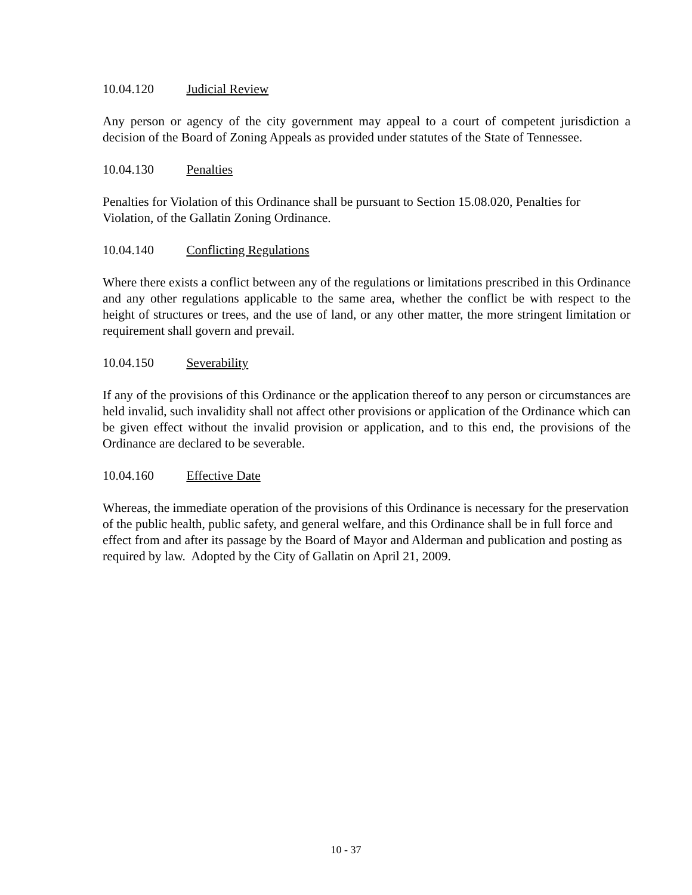10.04.120 Judicial Review
Any person or agency of the city government may appeal to a court of competent jurisdiction a decision of the Board of Zoning Appeals as provided under statutes of the State of Tennessee.
10.04.130 Penalties
Penalties for Violation of this Ordinance shall be pursuant to Section 15.08.020, Penalties for Violation, of the Gallatin Zoning Ordinance.
10.04.140 Conflicting Regulations
Where there exists a conflict between any of the regulations or limitations prescribed in this Ordinance and any other regulations applicable to the same area, whether the conflict be with respect to the height of structures or trees, and the use of land, or any other matter, the more stringent limitation or requirement shall govern and prevail.
10.04.150 Severability
If any of the provisions of this Ordinance or the application thereof to any person or circumstances are held invalid, such invalidity shall not affect other provisions or application of the Ordinance which can be given effect without the invalid provision or application, and to this end, the provisions of the Ordinance are declared to be severable.
10.04.160 Effective Date
Whereas, the immediate operation of the provisions of this Ordinance is necessary for the preservation of the public health, public safety, and general welfare, and this Ordinance shall be in full force and effect from and after its passage by the Board of Mayor and Alderman and publication and posting as required by law. Adopted by the City of Gallatin on April 21, 2009.
10 - 37